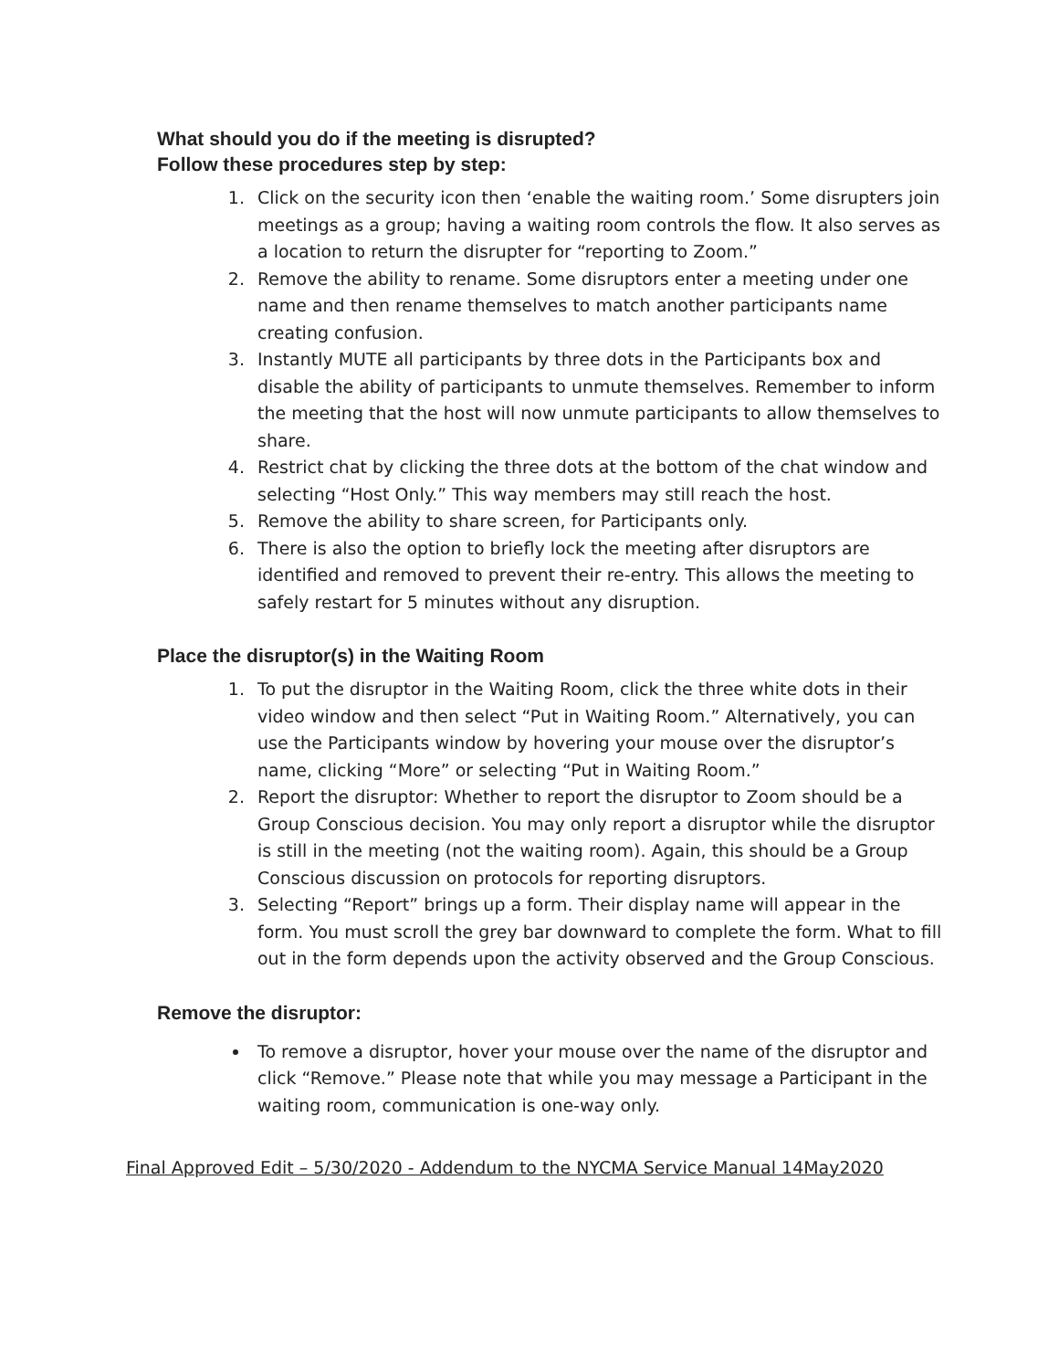What should you do if the meeting is disrupted?
Follow these procedures step by step:
1. Click on the security icon then ‘enable the waiting room.’ Some disrupters join meetings as a group; having a waiting room controls the flow. It also serves as a location to return the disrupter for “reporting to Zoom.”
2. Remove the ability to rename. Some disruptors enter a meeting under one name and then rename themselves to match another participants name creating confusion.
3. Instantly MUTE all participants by three dots in the Participants box and disable the ability of participants to unmute themselves. Remember to inform the meeting that the host will now unmute participants to allow themselves to share.
4. Restrict chat by clicking the three dots at the bottom of the chat window and selecting “Host Only.” This way members may still reach the host.
5. Remove the ability to share screen, for Participants only.
6. There is also the option to briefly lock the meeting after disruptors are identified and removed to prevent their re-entry. This allows the meeting to safely restart for 5 minutes without any disruption.
Place the disruptor(s) in the Waiting Room
1. To put the disruptor in the Waiting Room, click the three white dots in their video window and then select “Put in Waiting Room.” Alternatively, you can use the Participants window by hovering your mouse over the disruptor’s name, clicking “More” or selecting “Put in Waiting Room.”
2. Report the disruptor: Whether to report the disruptor to Zoom should be a Group Conscious decision. You may only report a disruptor while the disruptor is still in the meeting (not the waiting room). Again, this should be a Group Conscious discussion on protocols for reporting disruptors.
3. Selecting “Report” brings up a form. Their display name will appear in the form. You must scroll the grey bar downward to complete the form. What to fill out in the form depends upon the activity observed and the Group Conscious.
Remove the disruptor:
To remove a disruptor, hover your mouse over the name of the disruptor and click “Remove.” Please note that while you may message a Participant in the waiting room, communication is one-way only.
Final Approved Edit – 5/30/2020 - Addendum to the NYCMA Service Manual 14May2020